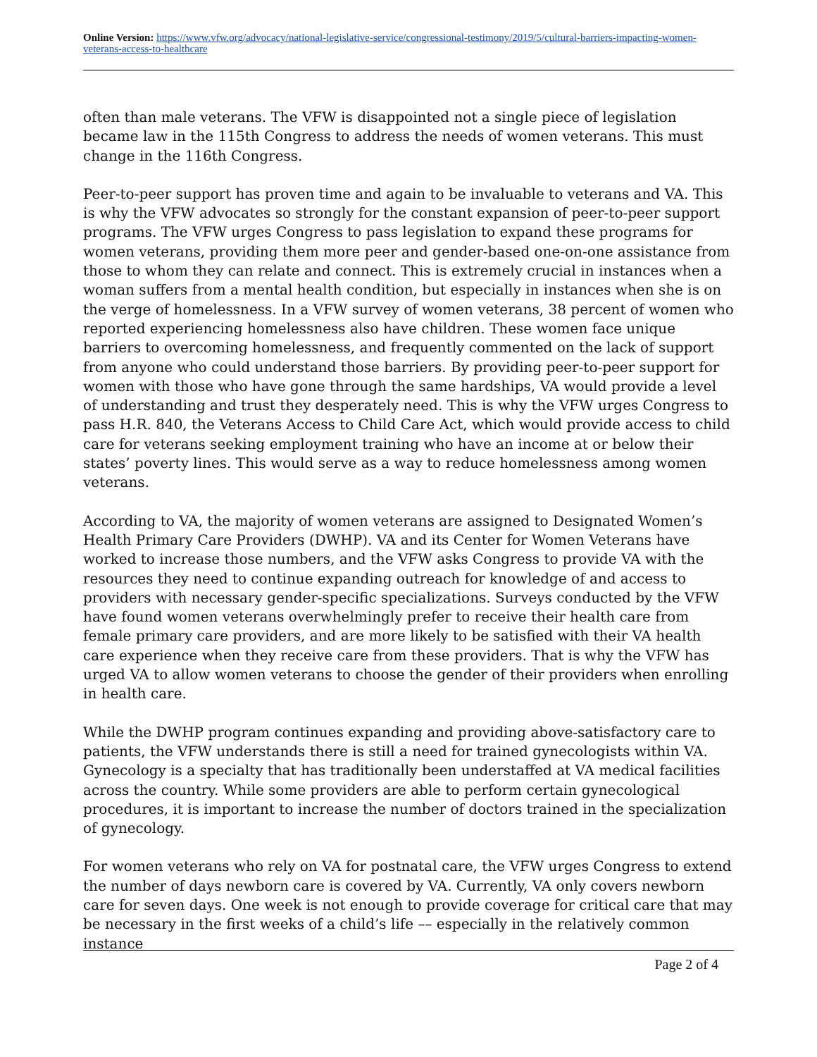Online Version: https://www.vfw.org/advocacy/national-legislative-service/congressional-testimony/2019/5/cultural-barriers-impacting-women-veterans-access-to-healthcare
often than male veterans. The VFW is disappointed not a single piece of legislation became law in the 115th Congress to address the needs of women veterans. This must change in the 116th Congress.
Peer-to-peer support has proven time and again to be invaluable to veterans and VA. This is why the VFW advocates so strongly for the constant expansion of peer-to-peer support programs. The VFW urges Congress to pass legislation to expand these programs for women veterans, providing them more peer and gender-based one-on-one assistance from those to whom they can relate and connect. This is extremely crucial in instances when a woman suffers from a mental health condition, but especially in instances when she is on the verge of homelessness. In a VFW survey of women veterans, 38 percent of women who reported experiencing homelessness also have children. These women face unique barriers to overcoming homelessness, and frequently commented on the lack of support from anyone who could understand those barriers. By providing peer-to-peer support for women with those who have gone through the same hardships, VA would provide a level of understanding and trust they desperately need. This is why the VFW urges Congress to pass H.R. 840, the Veterans Access to Child Care Act, which would provide access to child care for veterans seeking employment training who have an income at or below their states’ poverty lines. This would serve as a way to reduce homelessness among women veterans.
According to VA, the majority of women veterans are assigned to Designated Women’s Health Primary Care Providers (DWHP). VA and its Center for Women Veterans have worked to increase those numbers, and the VFW asks Congress to provide VA with the resources they need to continue expanding outreach for knowledge of and access to providers with necessary gender-specific specializations. Surveys conducted by the VFW have found women veterans overwhelmingly prefer to receive their health care from female primary care providers, and are more likely to be satisfied with their VA health care experience when they receive care from these providers. That is why the VFW has urged VA to allow women veterans to choose the gender of their providers when enrolling in health care.
While the DWHP program continues expanding and providing above-satisfactory care to patients, the VFW understands there is still a need for trained gynecologists within VA. Gynecology is a specialty that has traditionally been understaffed at VA medical facilities across the country. While some providers are able to perform certain gynecological procedures, it is important to increase the number of doctors trained in the specialization of gynecology.
For women veterans who rely on VA for postnatal care, the VFW urges Congress to extend the number of days newborn care is covered by VA. Currently, VA only covers newborn care for seven days. One week is not enough to provide coverage for critical care that may be necessary in the first weeks of a child’s life –– especially in the relatively common instance
Page 2 of 4